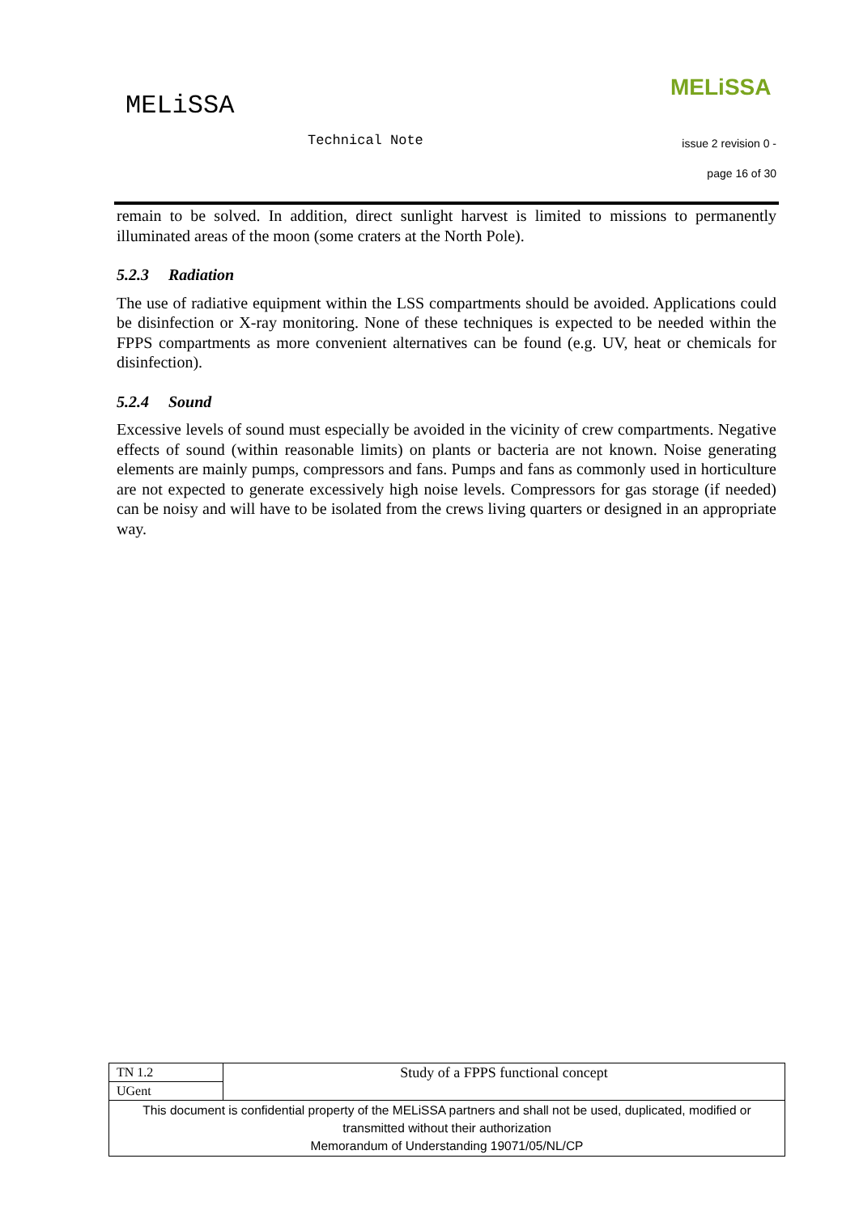MELiSSA
MELiSSA
Technical Note issue 2 revision 0 -
page 16 of 30
remain to be solved. In addition, direct sunlight harvest is limited to missions to permanently illuminated areas of the moon (some craters at the North Pole).
5.2.3 Radiation
The use of radiative equipment within the LSS compartments should be avoided. Applications could be disinfection or X-ray monitoring. None of these techniques is expected to be needed within the FPPS compartments as more convenient alternatives can be found (e.g. UV, heat or chemicals for disinfection).
5.2.4 Sound
Excessive levels of sound must especially be avoided in the vicinity of crew compartments. Negative effects of sound (within reasonable limits) on plants or bacteria are not known. Noise generating elements are mainly pumps, compressors and fans. Pumps and fans as commonly used in horticulture are not expected to generate excessively high noise levels. Compressors for gas storage (if needed) can be noisy and will have to be isolated from the crews living quarters or designed in an appropriate way.
| TN 1.2 | Study of a FPPS functional concept |
| UGent | |
| This document is confidential property of the MELiSSA partners and shall not be used, duplicated, modified or transmitted without their authorization Memorandum of Understanding 19071/05/NL/CP | |